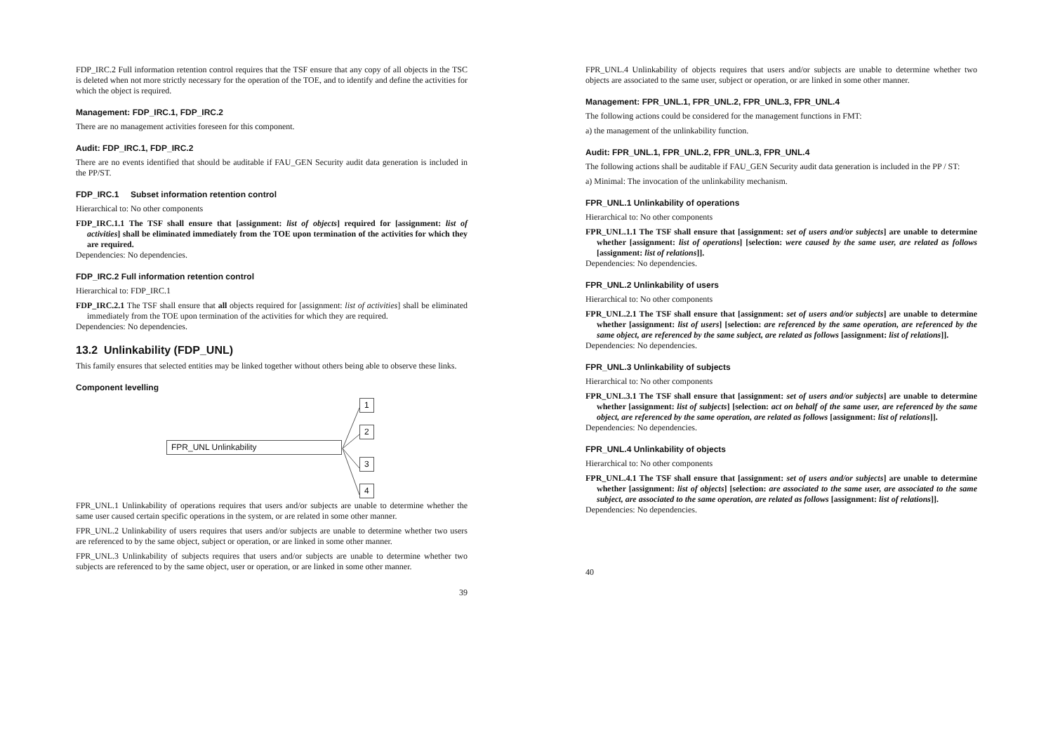FDP_IRC.2 Full information retention control requires that the TSF ensure that any copy of all objects in the TSC is deleted when not more strictly necessary for the operation of the TOE, and to identify and define the activities for which the object is required.
Management: FDP_IRC.1, FDP_IRC.2
There are no management activities foreseen for this component.
Audit: FDP_IRC.1, FDP_IRC.2
There are no events identified that should be auditable if FAU_GEN Security audit data generation is included in the PP/ST.
FDP_IRC.1 Subset information retention control
Hierarchical to: No other components
FDP_IRC.1.1 The TSF shall ensure that [assignment: list of objects] required for [assignment: list of activities] shall be eliminated immediately from the TOE upon termination of the activities for which they are required.
Dependencies: No dependencies.
FDP_IRC.2 Full information retention control
Hierarchical to: FDP_IRC.1
FDP_IRC.2.1 The TSF shall ensure that all objects required for [assignment: list of activities] shall be eliminated immediately from the TOE upon termination of the activities for which they are required.
Dependencies: No dependencies.
13.2 Unlinkability (FDP_UNL)
This family ensures that selected entities may be linked together without others being able to observe these links.
Component levelling
FPR_UNL Unlinkability
1
2
3
4
FPR_UNL.1 Unlinkability of operations requires that users and/or subjects are unable to determine whether the same user caused certain specific operations in the system, or are related in some other manner.
FPR_UNL.2 Unlinkability of users requires that users and/or subjects are unable to determine whether two users are referenced to by the same object, subject or operation, or are linked in some other manner.
FPR_UNL.3 Unlinkability of subjects requires that users and/or subjects are unable to determine whether two subjects are referenced to by the same object, user or operation, or are linked in some other manner.
39
FPR_UNL.4 Unlinkability of objects requires that users and/or subjects are unable to determine whether two objects are associated to the same user, subject or operation, or are linked in some other manner.
Management: FPR_UNL.1, FPR_UNL.2, FPR_UNL.3, FPR_UNL.4
The following actions could be considered for the management functions in FMT:
a) the management of the unlinkability function.
Audit: FPR_UNL.1, FPR_UNL.2, FPR_UNL.3, FPR_UNL.4
The following actions shall be auditable if FAU_GEN Security audit data generation is included in the PP / ST:
a) Minimal: The invocation of the unlinkability mechanism.
FPR_UNL.1 Unlinkability of operations
Hierarchical to: No other components
FPR_UNL.1.1 The TSF shall ensure that [assignment: set of users and/or subjects] are unable to determine whether [assignment: list of operations] [selection: were caused by the same user, are related as follows [assignment: list of relations]].
Dependencies: No dependencies.
FPR_UNL.2 Unlinkability of users
Hierarchical to: No other components
FPR_UNL.2.1 The TSF shall ensure that [assignment: set of users and/or subjects] are unable to determine whether [assignment: list of users] [selection: are referenced by the same operation, are referenced by the same object, are referenced by the same subject, are related as follows [assignment: list of relations]].
Dependencies: No dependencies.
FPR_UNL.3 Unlinkability of subjects
Hierarchical to: No other components
FPR_UNL.3.1 The TSF shall ensure that [assignment: set of users and/or subjects] are unable to determine whether [assignment: list of subjects] [selection: act on behalf of the same user, are referenced by the same object, are referenced by the same operation, are related as follows [assignment: list of relations]].
Dependencies: No dependencies.
FPR_UNL.4 Unlinkability of objects
Hierarchical to: No other components
FPR_UNL.4.1 The TSF shall ensure that [assignment: set of users and/or subjects] are unable to determine whether [assignment: list of objects] [selection: are associated to the same user, are associated to the same subject, are associated to the same operation, are related as follows [assignment: list of relations]].
Dependencies: No dependencies.
40